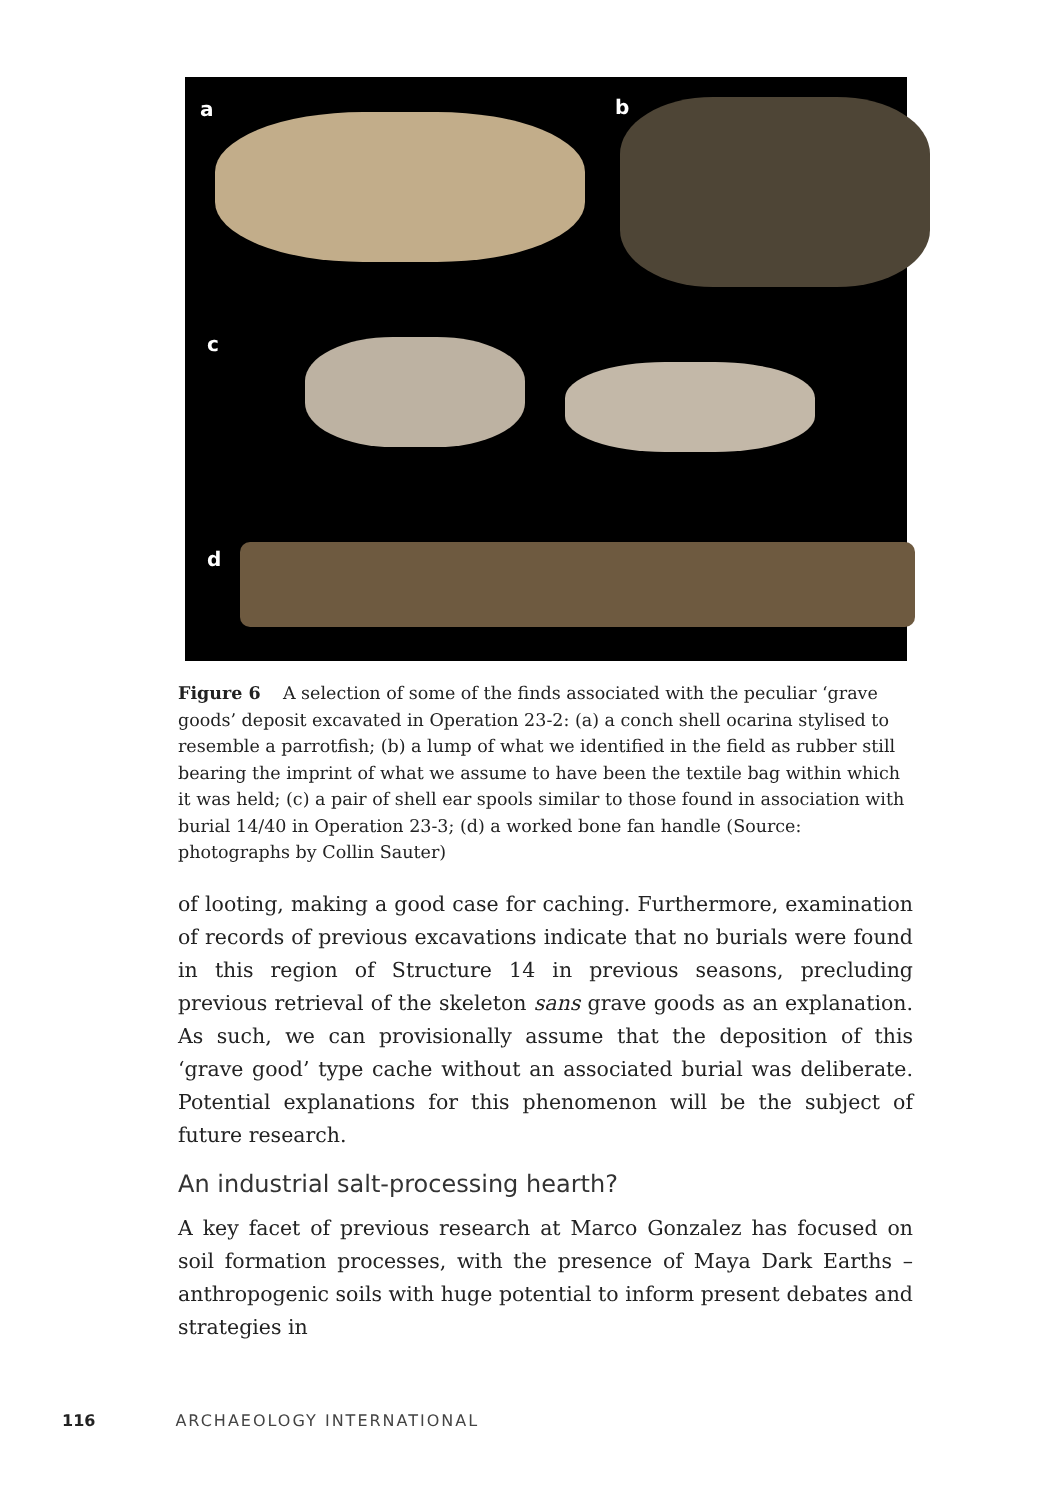a b
c
d
Figure 6 A selection of some of the finds associated with the peculiar ‘grave goods’ deposit excavated in Operation 23-2: (a) a conch shell ocarina styl­ised to resemble a parrotfish; (b) a lump of what we identified in the field as rubber still bearing the imprint of what we assume to have been the textile bag within which it was held; (c) a pair of shell ear spools similar to those found in association with burial 14/40 in Operation 23-3; (d) a worked bone fan handle (Source: photographs by Collin Sauter)
of looting, making a good case for caching. Furthermore, examination of records of previous excavations indicate that no burials were found in this region of Structure 14 in previous seasons, precluding previous retrieval of the skeleton sans grave goods as an explanation. As such, we can provisionally assume that the deposition of this ‘grave good’ type cache without an associated burial was deliberate. Potential explana­tions for this phenomenon will be the subject of future research.
An industrial salt-processing hearth?
A key facet of previous research at Marco Gonzalez has focused on soil formation processes, with the presence of Maya Dark Earths – anthropo­genic soils with huge potential to inform present debates and strategies in
116 ARCHAEOLOGY INTERNATIONAL